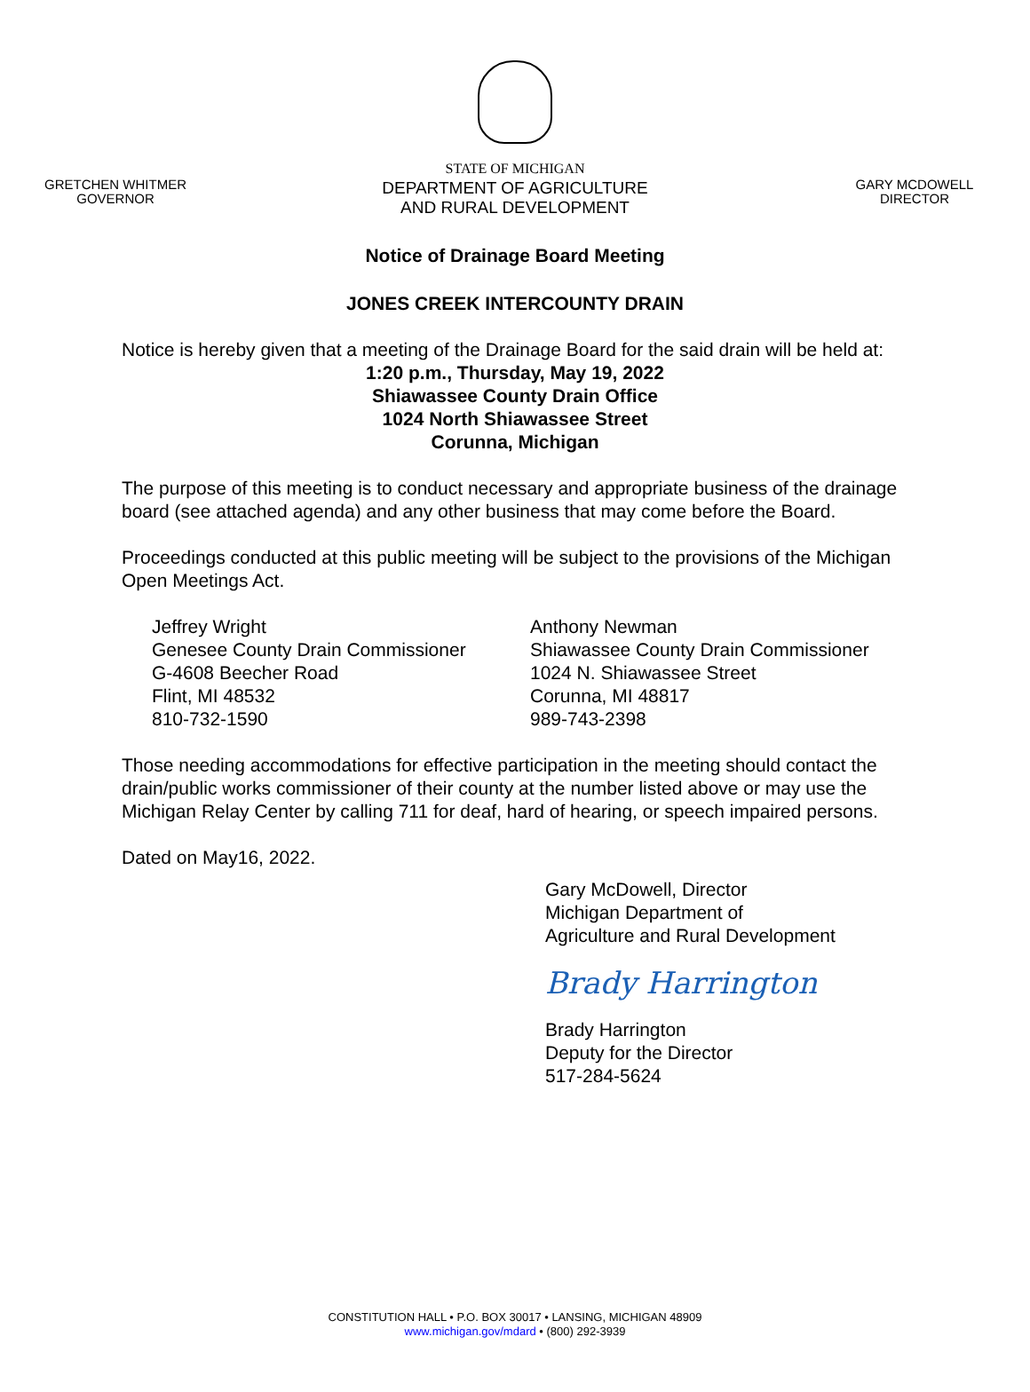GRETCHEN WHITMER
GOVERNOR
STATE OF MICHIGAN
DEPARTMENT OF AGRICULTURE
AND RURAL DEVELOPMENT
GARY MCDOWELL
DIRECTOR
Notice of Drainage Board Meeting
JONES CREEK INTERCOUNTY DRAIN
Notice is hereby given that a meeting of the Drainage Board for the said drain will be held at:
1:20 p.m., Thursday, May 19, 2022
Shiawassee County Drain Office
1024 North Shiawassee Street
Corunna, Michigan
The purpose of this meeting is to conduct necessary and appropriate business of the drainage board (see attached agenda) and any other business that may come before the Board.
Proceedings conducted at this public meeting will be subject to the provisions of the Michigan Open Meetings Act.
Jeffrey Wright
Genesee County Drain Commissioner
G-4608 Beecher Road
Flint, MI 48532
810-732-1590
Anthony Newman
Shiawassee County Drain Commissioner
1024 N. Shiawassee Street
Corunna, MI 48817
989-743-2398
Those needing accommodations for effective participation in the meeting should contact the drain/public works commissioner of their county at the number listed above or may use the Michigan Relay Center by calling 711 for deaf, hard of hearing, or speech impaired persons.
Dated on May16, 2022.
Gary McDowell, Director
Michigan Department of
Agriculture and Rural Development
Brady Harrington
Brady Harrington
Deputy for the Director
517-284-5624
CONSTITUTION HALL • P.O. BOX 30017 • LANSING, MICHIGAN 48909
www.michigan.gov/mdard • (800) 292-3939